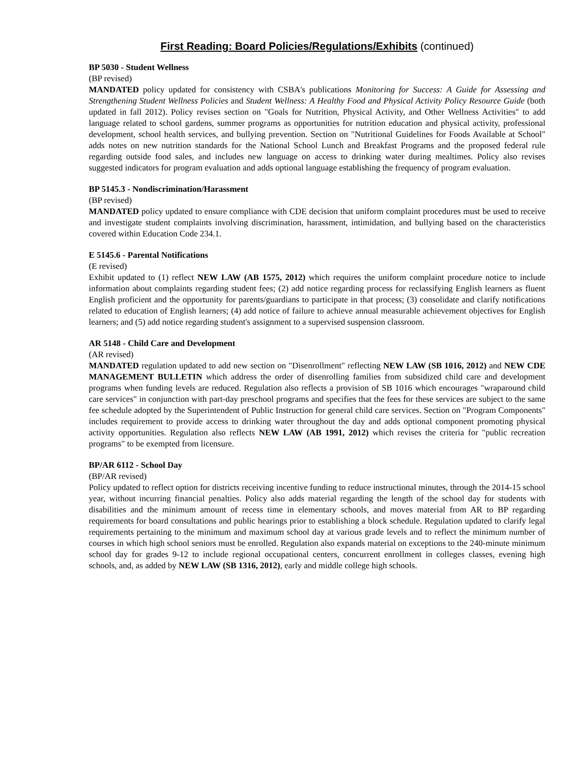First Reading: Board Policies/Regulations/Exhibits (continued)
BP 5030 - Student Wellness
(BP revised)
MANDATED policy updated for consistency with CSBA's publications Monitoring for Success: A Guide for Assessing and Strengthening Student Wellness Policies and Student Wellness: A Healthy Food and Physical Activity Policy Resource Guide (both updated in fall 2012). Policy revises section on "Goals for Nutrition, Physical Activity, and Other Wellness Activities" to add language related to school gardens, summer programs as opportunities for nutrition education and physical activity, professional development, school health services, and bullying prevention. Section on "Nutritional Guidelines for Foods Available at School" adds notes on new nutrition standards for the National School Lunch and Breakfast Programs and the proposed federal rule regarding outside food sales, and includes new language on access to drinking water during mealtimes. Policy also revises suggested indicators for program evaluation and adds optional language establishing the frequency of program evaluation.
BP 5145.3 - Nondiscrimination/Harassment
(BP revised)
MANDATED policy updated to ensure compliance with CDE decision that uniform complaint procedures must be used to receive and investigate student complaints involving discrimination, harassment, intimidation, and bullying based on the characteristics covered within Education Code 234.1.
E 5145.6 - Parental Notifications
(E revised)
Exhibit updated to (1) reflect NEW LAW (AB 1575, 2012) which requires the uniform complaint procedure notice to include information about complaints regarding student fees; (2) add notice regarding process for reclassifying English learners as fluent English proficient and the opportunity for parents/guardians to participate in that process; (3) consolidate and clarify notifications related to education of English learners; (4) add notice of failure to achieve annual measurable achievement objectives for English learners; and (5) add notice regarding student's assignment to a supervised suspension classroom.
AR 5148 - Child Care and Development
(AR revised)
MANDATED regulation updated to add new section on "Disenrollment" reflecting NEW LAW (SB 1016, 2012) and NEW CDE MANAGEMENT BULLETIN which address the order of disenrolling families from subsidized child care and development programs when funding levels are reduced. Regulation also reflects a provision of SB 1016 which encourages "wraparound child care services" in conjunction with part-day preschool programs and specifies that the fees for these services are subject to the same fee schedule adopted by the Superintendent of Public Instruction for general child care services. Section on "Program Components" includes requirement to provide access to drinking water throughout the day and adds optional component promoting physical activity opportunities. Regulation also reflects NEW LAW (AB 1991, 2012) which revises the criteria for "public recreation programs" to be exempted from licensure.
BP/AR 6112 - School Day
(BP/AR revised)
Policy updated to reflect option for districts receiving incentive funding to reduce instructional minutes, through the 2014-15 school year, without incurring financial penalties. Policy also adds material regarding the length of the school day for students with disabilities and the minimum amount of recess time in elementary schools, and moves material from AR to BP regarding requirements for board consultations and public hearings prior to establishing a block schedule. Regulation updated to clarify legal requirements pertaining to the minimum and maximum school day at various grade levels and to reflect the minimum number of courses in which high school seniors must be enrolled. Regulation also expands material on exceptions to the 240-minute minimum school day for grades 9-12 to include regional occupational centers, concurrent enrollment in colleges classes, evening high schools, and, as added by NEW LAW (SB 1316, 2012), early and middle college high schools.